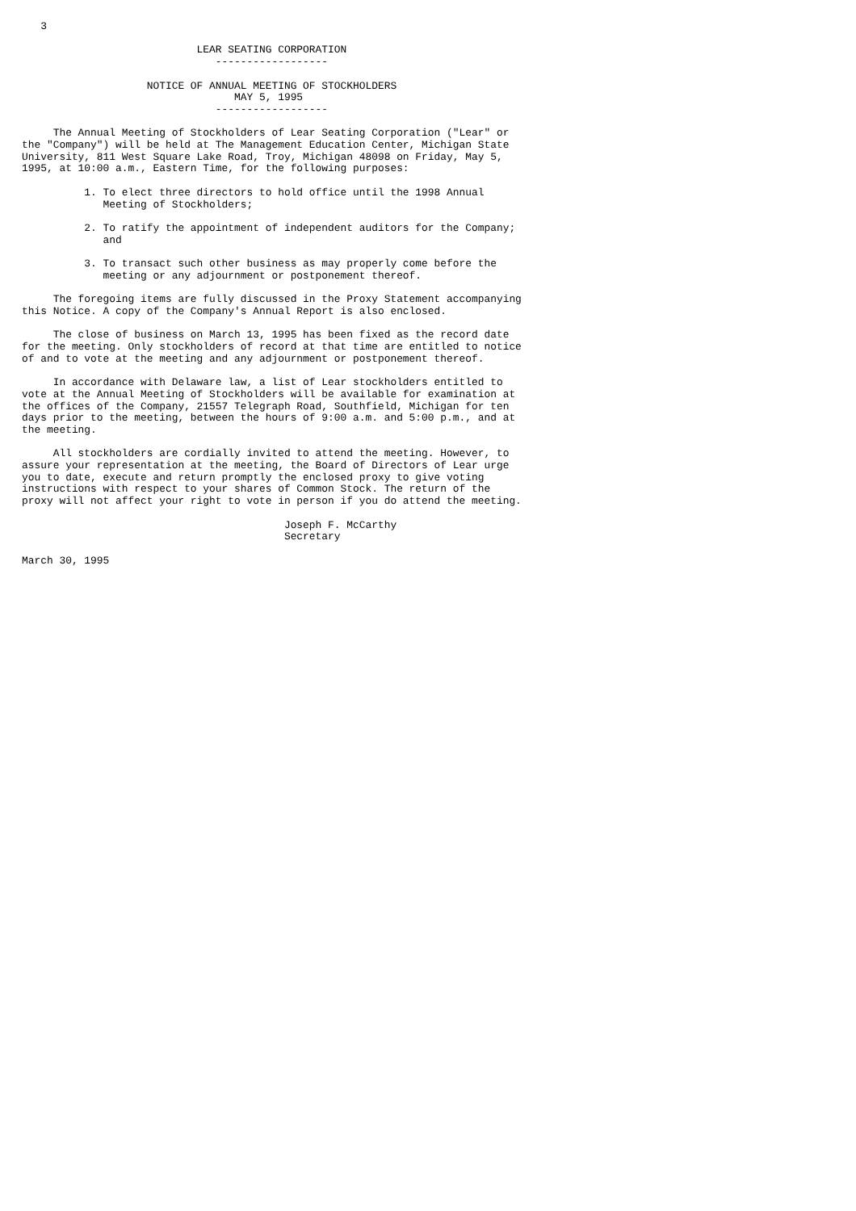3

                            LEAR SEATING CORPORATION
                               ------------------

                    NOTICE OF ANNUAL MEETING OF STOCKHOLDERS
                                  MAY 5, 1995
                               ------------------

     The Annual Meeting of Stockholders of Lear Seating Corporation ("Lear" or
the "Company") will be held at The Management Education Center, Michigan State
University, 811 West Square Lake Road, Troy, Michigan 48098 on Friday, May 5,
1995, at 10:00 a.m., Eastern Time, for the following purposes:

          1. To elect three directors to hold office until the 1998 Annual
             Meeting of Stockholders;

          2. To ratify the appointment of independent auditors for the Company;
             and

          3. To transact such other business as may properly come before the
             meeting or any adjournment or postponement thereof.

     The foregoing items are fully discussed in the Proxy Statement accompanying
this Notice. A copy of the Company's Annual Report is also enclosed.

     The close of business on March 13, 1995 has been fixed as the record date
for the meeting. Only stockholders of record at that time are entitled to notice
of and to vote at the meeting and any adjournment or postponement thereof.

     In accordance with Delaware law, a list of Lear stockholders entitled to
vote at the Annual Meeting of Stockholders will be available for examination at
the offices of the Company, 21557 Telegraph Road, Southfield, Michigan for ten
days prior to the meeting, between the hours of 9:00 a.m. and 5:00 p.m., and at
the meeting.

     All stockholders are cordially invited to attend the meeting. However, to
assure your representation at the meeting, the Board of Directors of Lear urge
you to date, execute and return promptly the enclosed proxy to give voting
instructions with respect to your shares of Common Stock. The return of the
proxy will not affect your right to vote in person if you do attend the meeting.

                                          Joseph F. McCarthy
                                          Secretary

March 30, 1995